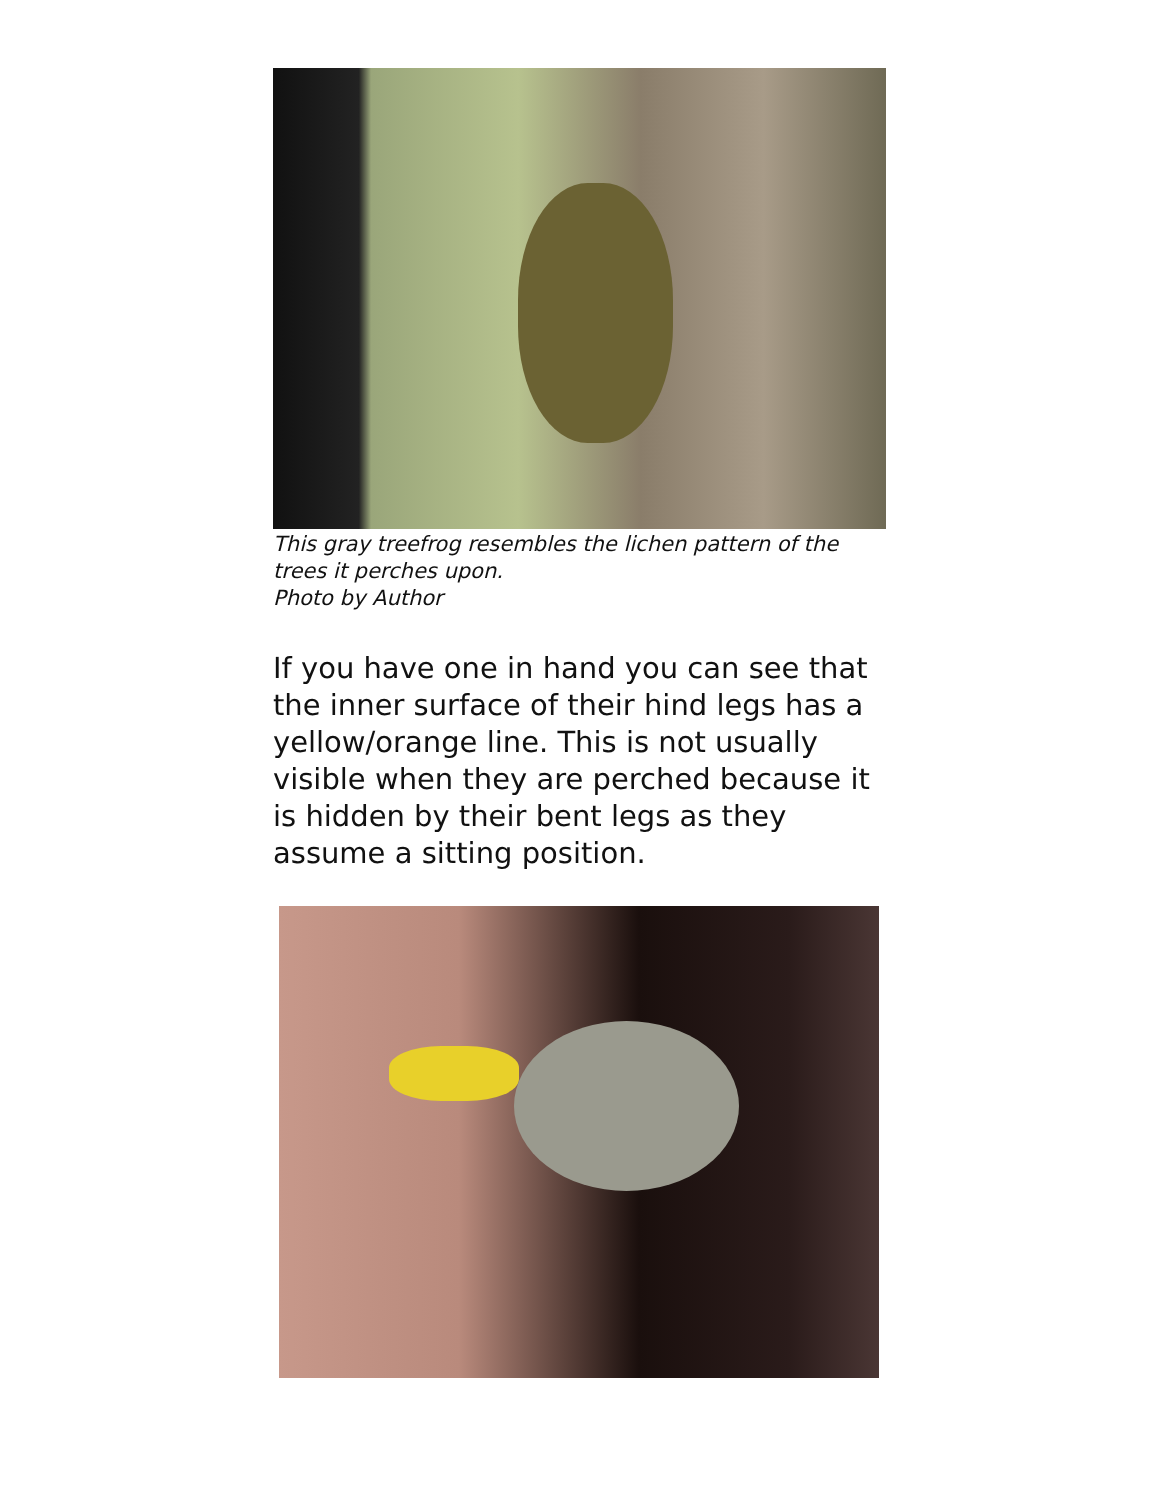This gray treefrog resembles the lichen pattern of the trees it perches upon.
Photo by Author
If you have one in hand you can see that the inner surface of their hind legs has a yellow/orange line. This is not usually visible when they are perched because it is hidden by their bent legs as they assume a sitting position.